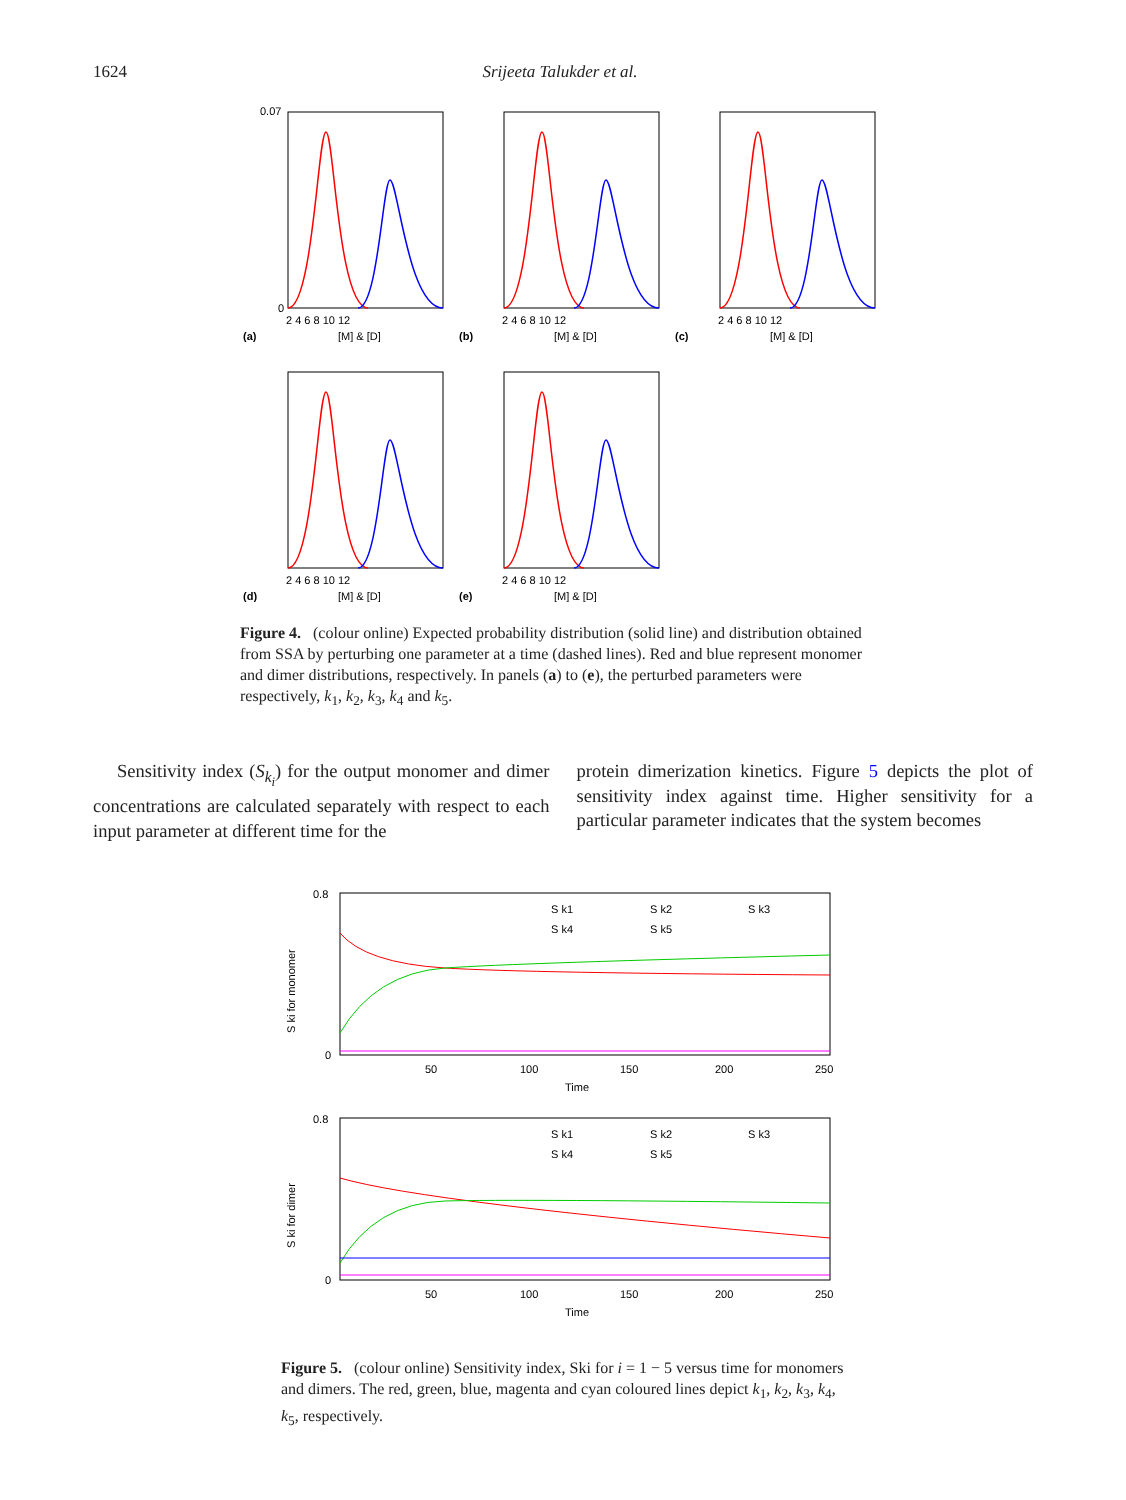1624 Srijeeta Talukder et al.
0.07
0
2 4 6 8 10 12
[M] & [D]
(a)
2 4 6 8 10 12
[M] & [D]
(b)
2 4 6 8 10 12
[M] & [D]
(c)
2 4 6 8 10 12
[M] & [D]
(d)
2 4 6 8 10 12
[M] & [D]
(e)
Figure 4. (colour online) Expected probability distribution (solid line) and distribution obtained from SSA by perturbing one parameter at a time (dashed lines). Red and blue represent monomer and dimer distributions, respectively. In panels (a) to (e), the perturbed parameters were respectively, k<sub>1</sub>, k<sub>2</sub>, k<sub>3</sub>, k<sub>4</sub> and k<sub>5</sub>.
Sensitivity index (S<sub>k<sub>i</sub></sub>) for the output monomer and dimer concentrations are calculated separately with respect to each input parameter at different time for the
protein dimerization kinetics. Figure 5 depicts the plot of sensitivity index against time. Higher sensitivity for a particular parameter indicates that the system becomes
0.8
0
50
100
150
200
250
Time
S k1
S k2
S k3
S k4
S k5
S ki for monomer
0.8
0
50
100
150
200
250
Time
S k1
S k2
S k3
S k4
S k5
S ki for dimer
Figure 5. (colour online) Sensitivity index, Ski for i = 1 − 5 versus time for monomers and dimers. The red, green, blue, magenta and cyan coloured lines depict k<sub>1</sub>, k<sub>2</sub>, k<sub>3</sub>, k<sub>4</sub>, k<sub>5</sub>, respectively.